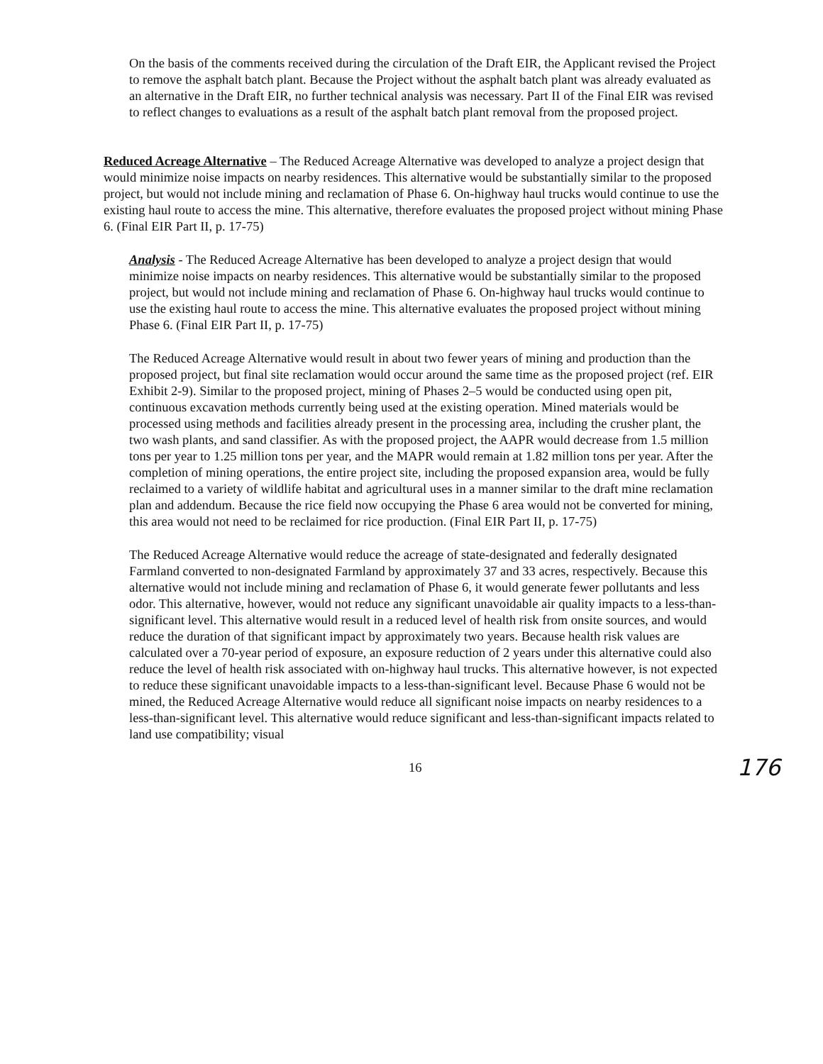On the basis of the comments received during the circulation of the Draft EIR, the Applicant revised the Project to remove the asphalt batch plant. Because the Project without the asphalt batch plant was already evaluated as an alternative in the Draft EIR, no further technical analysis was necessary. Part II of the Final EIR was revised to reflect changes to evaluations as a result of the asphalt batch plant removal from the proposed project.
Reduced Acreage Alternative – The Reduced Acreage Alternative was developed to analyze a project design that would minimize noise impacts on nearby residences. This alternative would be substantially similar to the proposed project, but would not include mining and reclamation of Phase 6. On-highway haul trucks would continue to use the existing haul route to access the mine. This alternative, therefore evaluates the proposed project without mining Phase 6. (Final EIR Part II, p. 17-75)
Analysis - The Reduced Acreage Alternative has been developed to analyze a project design that would minimize noise impacts on nearby residences. This alternative would be substantially similar to the proposed project, but would not include mining and reclamation of Phase 6. On-highway haul trucks would continue to use the existing haul route to access the mine. This alternative evaluates the proposed project without mining Phase 6. (Final EIR Part II, p. 17-75)
The Reduced Acreage Alternative would result in about two fewer years of mining and production than the proposed project, but final site reclamation would occur around the same time as the proposed project (ref. EIR Exhibit 2-9). Similar to the proposed project, mining of Phases 2–5 would be conducted using open pit, continuous excavation methods currently being used at the existing operation. Mined materials would be processed using methods and facilities already present in the processing area, including the crusher plant, the two wash plants, and sand classifier. As with the proposed project, the AAPR would decrease from 1.5 million tons per year to 1.25 million tons per year, and the MAPR would remain at 1.82 million tons per year. After the completion of mining operations, the entire project site, including the proposed expansion area, would be fully reclaimed to a variety of wildlife habitat and agricultural uses in a manner similar to the draft mine reclamation plan and addendum. Because the rice field now occupying the Phase 6 area would not be converted for mining, this area would not need to be reclaimed for rice production. (Final EIR Part II, p. 17-75)
The Reduced Acreage Alternative would reduce the acreage of state-designated and federally designated Farmland converted to non-designated Farmland by approximately 37 and 33 acres, respectively. Because this alternative would not include mining and reclamation of Phase 6, it would generate fewer pollutants and less odor. This alternative, however, would not reduce any significant unavoidable air quality impacts to a less-than-significant level. This alternative would result in a reduced level of health risk from onsite sources, and would reduce the duration of that significant impact by approximately two years. Because health risk values are calculated over a 70-year period of exposure, an exposure reduction of 2 years under this alternative could also reduce the level of health risk associated with on-highway haul trucks. This alternative however, is not expected to reduce these significant unavoidable impacts to a less-than-significant level. Because Phase 6 would not be mined, the Reduced Acreage Alternative would reduce all significant noise impacts on nearby residences to a less-than-significant level. This alternative would reduce significant and less-than-significant impacts related to land use compatibility; visual
16 176